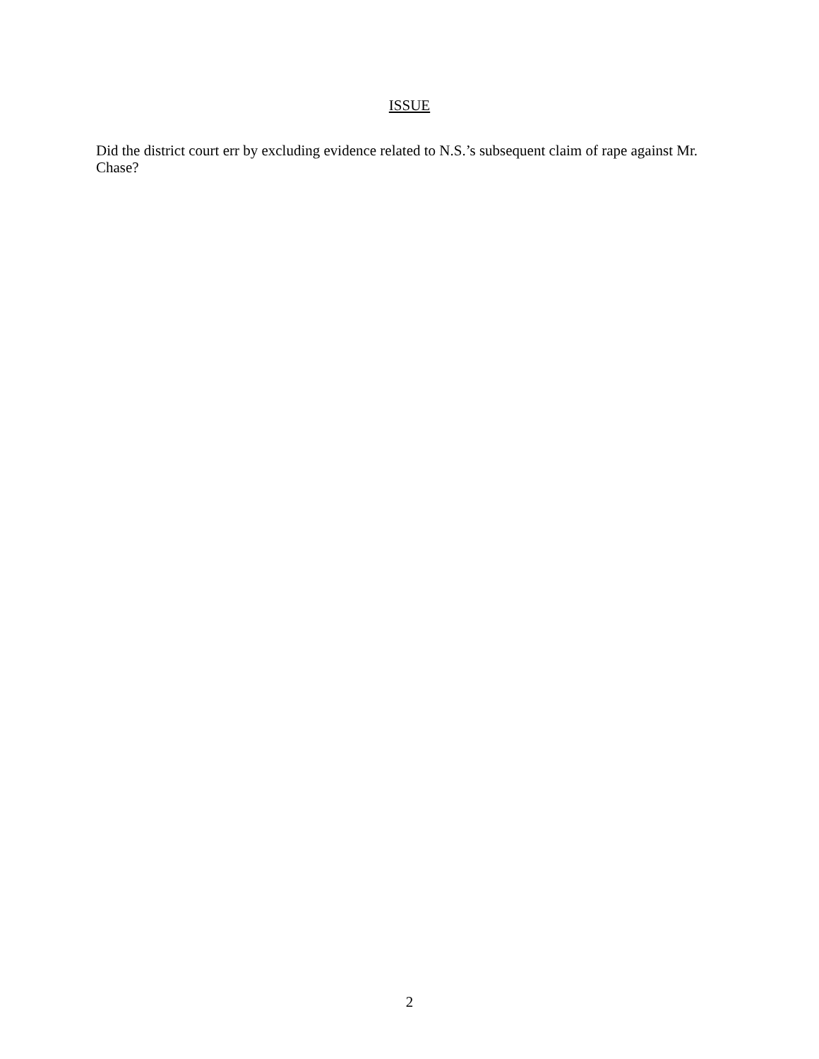ISSUE
Did the district court err by excluding evidence related to N.S.’s subsequent claim of rape against Mr. Chase?
2